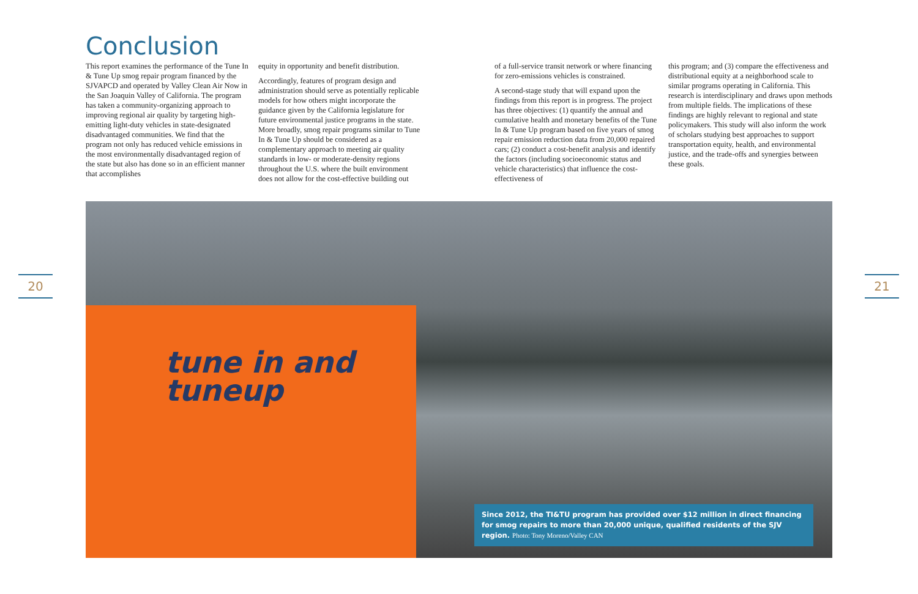Conclusion
This report examines the performance of the Tune In & Tune Up smog repair program financed by the SJVAPCD and operated by Valley Clean Air Now in the San Joaquin Valley of California. The program has taken a community-organizing approach to improving regional air quality by targeting high-emitting light-duty vehicles in state-designated disadvantaged communities. We find that the program not only has reduced vehicle emissions in the most environmentally disadvantaged region of the state but also has done so in an efficient manner that accomplishes
equity in opportunity and benefit distribution.
Accordingly, features of program design and administration should serve as potentially replicable models for how others might incorporate the guidance given by the California legislature for future environmental justice programs in the state. More broadly, smog repair programs similar to Tune In & Tune Up should be considered as a complementary approach to meeting air quality standards in low- or moderate-density regions throughout the U.S. where the built environment does not allow for the cost-effective building out
of a full-service transit network or where financing for zero-emissions vehicles is constrained.
A second-stage study that will expand upon the findings from this report is in progress. The project has three objectives: (1) quantify the annual and cumulative health and monetary benefits of the Tune In & Tune Up program based on five years of smog repair emission reduction data from 20,000 repaired cars; (2) conduct a cost-benefit analysis and identify the factors (including socioeconomic status and vehicle characteristics) that influence the cost-effectiveness of
this program; and (3) compare the effectiveness and distributional equity at a neighborhood scale to similar programs operating in California. This research is interdisciplinary and draws upon methods from multiple fields. The implications of these findings are highly relevant to regional and state policymakers. This study will also inform the work of scholars studying best approaches to support transportation equity, health, and environmental justice, and the trade-offs and synergies between these goals.
20 21
tune in and
tuneup
Since 2012, the TI&TU program has provided over $12 million in direct financing for smog repairs to more than 20,000 unique, qualified residents of the SJV region. Photo: Tony Moreno/Valley CAN